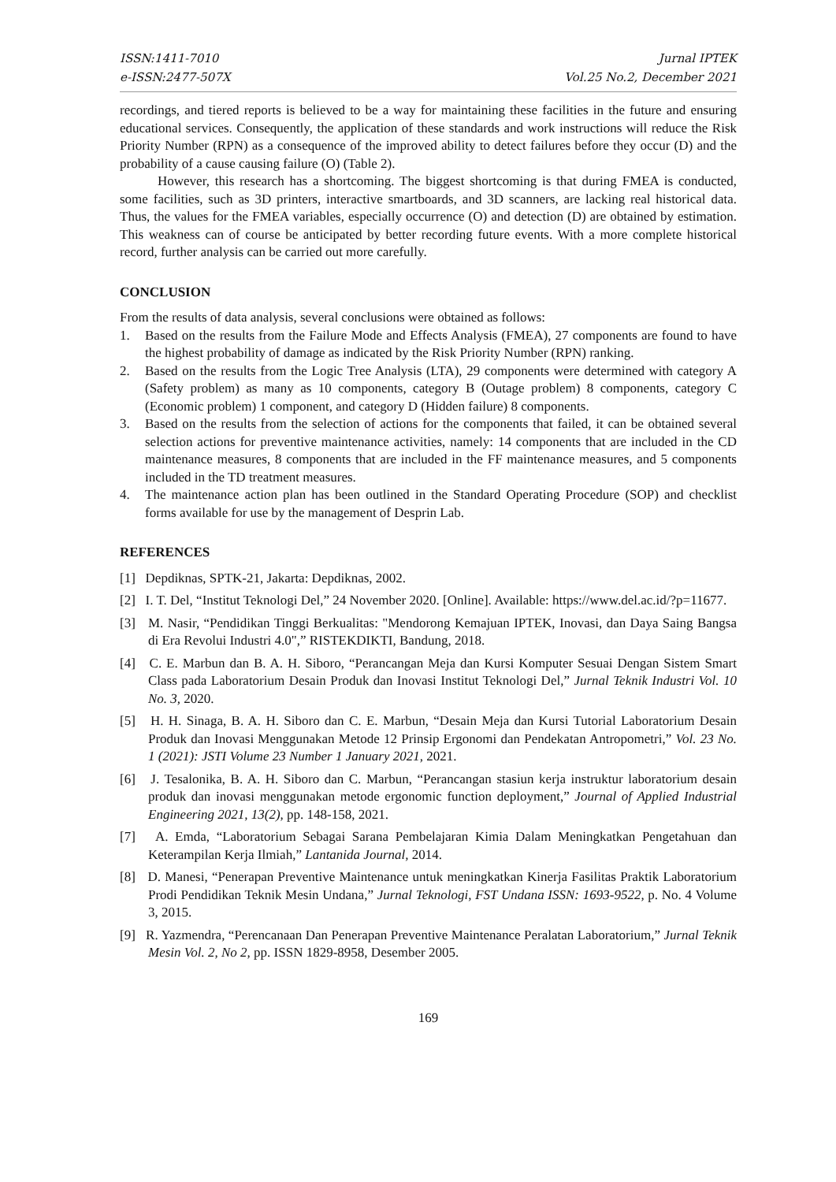ISSN:1411-7010
e-ISSN:2477-507X
Jurnal IPTEK
Vol.25 No.2, December 2021
recordings, and tiered reports is believed to be a way for maintaining these facilities in the future and ensuring educational services. Consequently, the application of these standards and work instructions will reduce the Risk Priority Number (RPN) as a consequence of the improved ability to detect failures before they occur (D) and the probability of a cause causing failure (O) (Table 2).
However, this research has a shortcoming. The biggest shortcoming is that during FMEA is conducted, some facilities, such as 3D printers, interactive smartboards, and 3D scanners, are lacking real historical data. Thus, the values for the FMEA variables, especially occurrence (O) and detection (D) are obtained by estimation. This weakness can of course be anticipated by better recording future events. With a more complete historical record, further analysis can be carried out more carefully.
CONCLUSION
From the results of data analysis, several conclusions were obtained as follows:
1. Based on the results from the Failure Mode and Effects Analysis (FMEA), 27 components are found to have the highest probability of damage as indicated by the Risk Priority Number (RPN) ranking.
2. Based on the results from the Logic Tree Analysis (LTA), 29 components were determined with category A (Safety problem) as many as 10 components, category B (Outage problem) 8 components, category C (Economic problem) 1 component, and category D (Hidden failure) 8 components.
3. Based on the results from the selection of actions for the components that failed, it can be obtained several selection actions for preventive maintenance activities, namely: 14 components that are included in the CD maintenance measures, 8 components that are included in the FF maintenance measures, and 5 components included in the TD treatment measures.
4. The maintenance action plan has been outlined in the Standard Operating Procedure (SOP) and checklist forms available for use by the management of Desprin Lab.
REFERENCES
[1] Depdiknas, SPTK-21, Jakarta: Depdiknas, 2002.
[2] I. T. Del, “Institut Teknologi Del,” 24 November 2020. [Online]. Available: https://www.del.ac.id/?p=11677.
[3] M. Nasir, “Pendidikan Tinggi Berkualitas: "Mendorong Kemajuan IPTEK, Inovasi, dan Daya Saing Bangsa di Era Revolui Industri 4.0",” RISTEKDIKTI, Bandung, 2018.
[4] C. E. Marbun dan B. A. H. Siboro, “Perancangan Meja dan Kursi Komputer Sesuai Dengan Sistem Smart Class pada Laboratorium Desain Produk dan Inovasi Institut Teknologi Del,” Jurnal Teknik Industri Vol. 10 No. 3, 2020.
[5] H. H. Sinaga, B. A. H. Siboro dan C. E. Marbun, “Desain Meja dan Kursi Tutorial Laboratorium Desain Produk dan Inovasi Menggunakan Metode 12 Prinsip Ergonomi dan Pendekatan Antropometri,” Vol. 23 No. 1 (2021): JSTI Volume 23 Number 1 January 2021, 2021.
[6] J. Tesalonika, B. A. H. Siboro dan C. Marbun, “Perancangan stasiun kerja instruktur laboratorium desain produk dan inovasi menggunakan metode ergonomic function deployment,” Journal of Applied Industrial Engineering 2021, 13(2), pp. 148-158, 2021.
[7] A. Emda, “Laboratorium Sebagai Sarana Pembelajaran Kimia Dalam Meningkatkan Pengetahuan dan Keterampilan Kerja Ilmiah,” Lantanida Journal, 2014.
[8] D. Manesi, “Penerapan Preventive Maintenance untuk meningkatkan Kinerja Fasilitas Praktik Laboratorium Prodi Pendidikan Teknik Mesin Undana,” Jurnal Teknologi, FST Undana ISSN: 1693-9522, p. No. 4 Volume 3, 2015.
[9] R. Yazmendra, “Perencanaan Dan Penerapan Preventive Maintenance Peralatan Laboratorium,” Jurnal Teknik Mesin Vol. 2, No 2, pp. ISSN 1829-8958, Desember 2005.
169